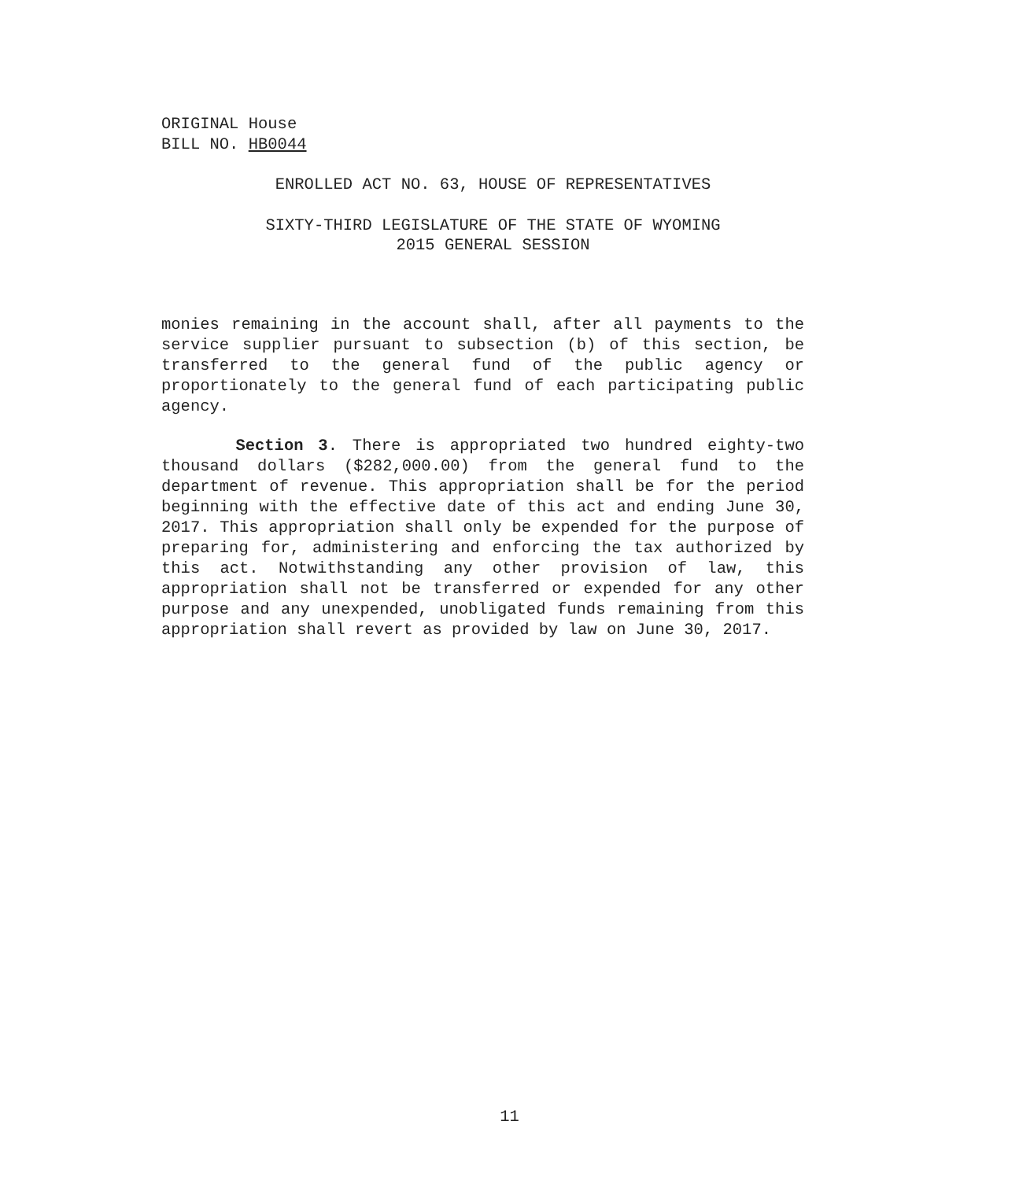ORIGINAL House
BILL NO. HB0044
ENROLLED ACT NO. 63, HOUSE OF REPRESENTATIVES
SIXTY-THIRD LEGISLATURE OF THE STATE OF WYOMING
2015 GENERAL SESSION
monies remaining in the account shall, after all payments to the service supplier pursuant to subsection (b) of this section, be transferred to the general fund of the public agency or proportionately to the general fund of each participating public agency.
Section 3. There is appropriated two hundred eighty-two thousand dollars ($282,000.00) from the general fund to the department of revenue. This appropriation shall be for the period beginning with the effective date of this act and ending June 30, 2017. This appropriation shall only be expended for the purpose of preparing for, administering and enforcing the tax authorized by this act. Notwithstanding any other provision of law, this appropriation shall not be transferred or expended for any other purpose and any unexpended, unobligated funds remaining from this appropriation shall revert as provided by law on June 30, 2017.
11